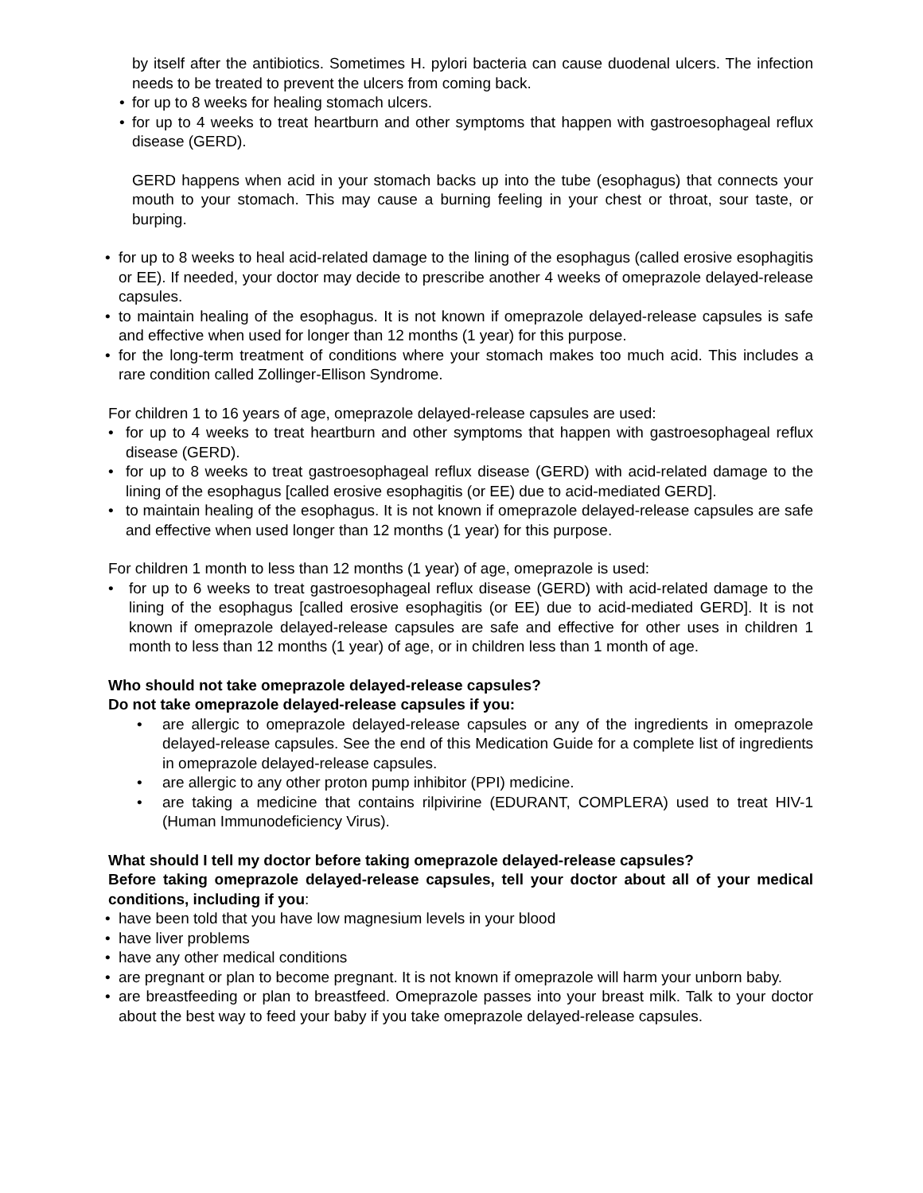by itself after the antibiotics. Sometimes H. pylori bacteria can cause duodenal ulcers. The infection needs to be treated to prevent the ulcers from coming back.
• for up to 8 weeks for healing stomach ulcers.
• for up to 4 weeks to treat heartburn and other symptoms that happen with gastroesophageal reflux disease (GERD).
GERD happens when acid in your stomach backs up into the tube (esophagus) that connects your mouth to your stomach. This may cause a burning feeling in your chest or throat, sour taste, or burping.
• for up to 8 weeks to heal acid-related damage to the lining of the esophagus (called erosive esophagitis or EE). If needed, your doctor may decide to prescribe another 4 weeks of omeprazole delayed-release capsules.
• to maintain healing of the esophagus. It is not known if omeprazole delayed-release capsules is safe and effective when used for longer than 12 months (1 year) for this purpose.
• for the long-term treatment of conditions where your stomach makes too much acid. This includes a rare condition called Zollinger-Ellison Syndrome.
For children 1 to 16 years of age, omeprazole delayed-release capsules are used:
• for up to 4 weeks to treat heartburn and other symptoms that happen with gastroesophageal reflux disease (GERD).
• for up to 8 weeks to treat gastroesophageal reflux disease (GERD) with acid-related damage to the lining of the esophagus [called erosive esophagitis (or EE) due to acid-mediated GERD].
• to maintain healing of the esophagus. It is not known if omeprazole delayed-release capsules are safe and effective when used longer than 12 months (1 year) for this purpose.
For children 1 month to less than 12 months (1 year) of age, omeprazole is used:
• for up to 6 weeks to treat gastroesophageal reflux disease (GERD) with acid-related damage to the lining of the esophagus [called erosive esophagitis (or EE) due to acid-mediated GERD]. It is not known if omeprazole delayed-release capsules are safe and effective for other uses in children 1 month to less than 12 months (1 year) of age, or in children less than 1 month of age.
Who should not take omeprazole delayed-release capsules?
Do not take omeprazole delayed-release capsules if you:
• are allergic to omeprazole delayed-release capsules or any of the ingredients in omeprazole delayed-release capsules. See the end of this Medication Guide for a complete list of ingredients in omeprazole delayed-release capsules.
• are allergic to any other proton pump inhibitor (PPI) medicine.
• are taking a medicine that contains rilpivirine (EDURANT, COMPLERA) used to treat HIV-1 (Human Immunodeficiency Virus).
What should I tell my doctor before taking omeprazole delayed-release capsules?
Before taking omeprazole delayed-release capsules, tell your doctor about all of your medical conditions, including if you:
• have been told that you have low magnesium levels in your blood
• have liver problems
• have any other medical conditions
• are pregnant or plan to become pregnant. It is not known if omeprazole will harm your unborn baby.
• are breastfeeding or plan to breastfeed. Omeprazole passes into your breast milk. Talk to your doctor about the best way to feed your baby if you take omeprazole delayed-release capsules.